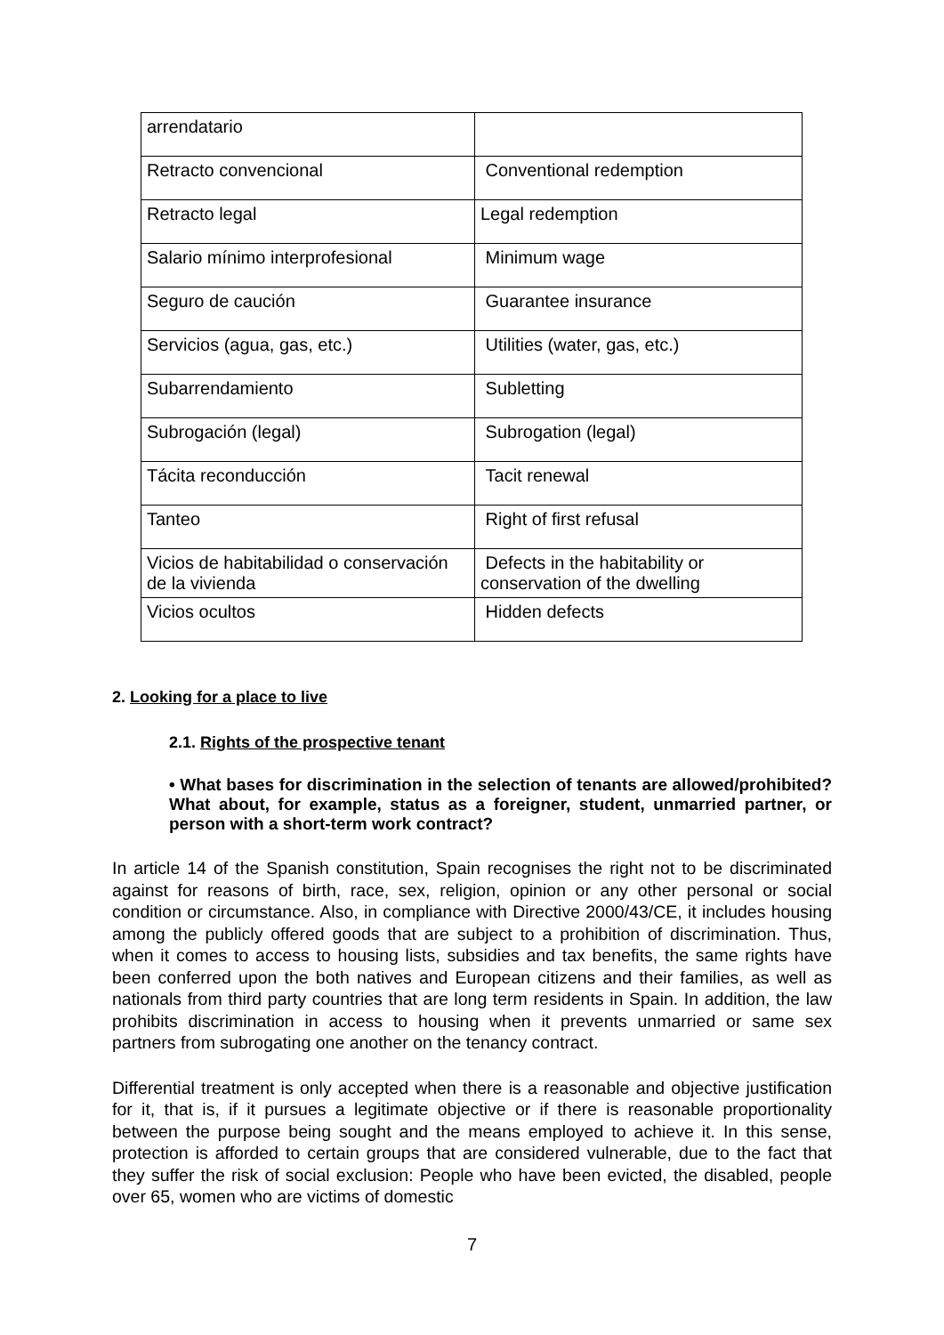| arrendatario | |
| Retracto convencional | Conventional redemption |
| Retracto legal | Legal redemption |
| Salario mínimo interprofesional | Minimum wage |
| Seguro de caución | Guarantee insurance |
| Servicios (agua, gas, etc.) | Utilities (water, gas, etc.) |
| Subarrendamiento | Subletting |
| Subrogación (legal) | Subrogation (legal) |
| Tácita reconducción | Tacit renewal |
| Tanteo | Right of first refusal |
| Vicios de habitabilidad o conservación de la vivienda | Defects in the habitability or conservation of the dwelling |
| Vicios ocultos | Hidden defects |
2. Looking for a place to live
2.1. Rights of the prospective tenant
• What bases for discrimination in the selection of tenants are allowed/prohibited? What about, for example, status as a foreigner, student, unmarried partner, or person with a short-term work contract?
In article 14 of the Spanish constitution, Spain recognises the right not to be discriminated against for reasons of birth, race, sex, religion, opinion or any other personal or social condition or circumstance. Also, in compliance with Directive 2000/43/CE, it includes housing among the publicly offered goods that are subject to a prohibition of discrimination. Thus, when it comes to access to housing lists, subsidies and tax benefits, the same rights have been conferred upon the both natives and European citizens and their families, as well as nationals from third party countries that are long term residents in Spain. In addition, the law prohibits discrimination in access to housing when it prevents unmarried or same sex partners from subrogating one another on the tenancy contract.
Differential treatment is only accepted when there is a reasonable and objective justification for it, that is, if it pursues a legitimate objective or if there is reasonable proportionality between the purpose being sought and the means employed to achieve it. In this sense, protection is afforded to certain groups that are considered vulnerable, due to the fact that they suffer the risk of social exclusion: People who have been evicted, the disabled, people over 65, women who are victims of domestic
7